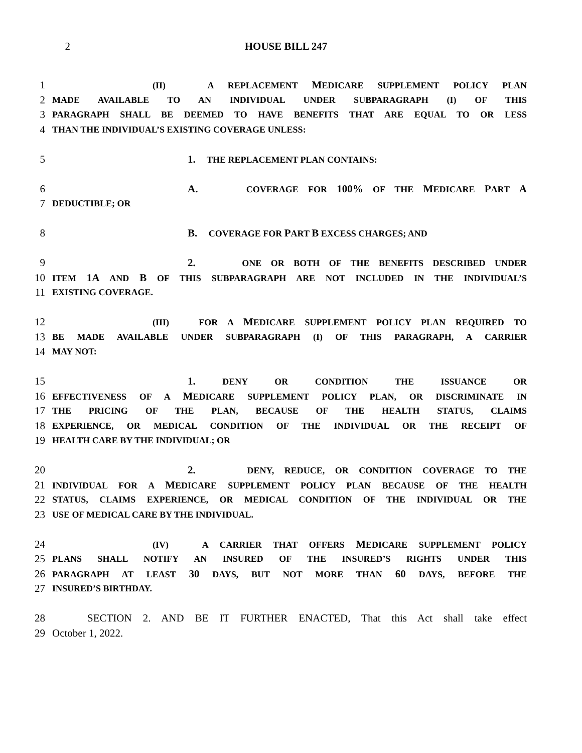2 HOUSE BILL 247
1
(II) A REPLACEMENT MEDICARE SUPPLEMENT POLICY PLAN
2
MADE AVAILABLE TO AN INDIVIDUAL UNDER SUBPARAGRAPH (I) OF THIS
3
PARAGRAPH SHALL BE DEEMED TO HAVE BENEFITS THAT ARE EQUAL TO OR LESS
4
THAN THE INDIVIDUAL’S EXISTING COVERAGE UNLESS:
5 1. THE REPLACEMENT PLAN CONTAINS:
6 A. COVERAGE FOR 100% OF THE MEDICARE PART A
7
DEDUCTIBLE; OR
8 B. COVERAGE FOR PART B EXCESS CHARGES; AND
9 2. ONE OR BOTH OF THE BENEFITS DESCRIBED UNDER
10
ITEM 1A AND B OF THIS SUBPARAGRAPH ARE NOT INCLUDED IN THE INDIVIDUAL’S
11
EXISTING COVERAGE.
12
(III) FOR A MEDICARE SUPPLEMENT POLICY PLAN REQUIRED TO
13
BE MADE AVAILABLE UNDER SUBPARAGRAPH (I) OF THIS PARAGRAPH, A CARRIER
14
MAY NOT:
15 1. DENY OR CONDITION THE ISSUANCE OR
16
EFFECTIVENESS OF A MEDICARE SUPPLEMENT POLICY PLAN, OR DISCRIMINATE IN
17
THE PRICING OF THE PLAN, BECAUSE OF THE HEALTH STATUS, CLAIMS
18
EXPERIENCE, OR MEDICAL CONDITION OF THE INDIVIDUAL OR THE RECEIPT OF
19
HEALTH CARE BY THE INDIVIDUAL; OR
20 2. DENY, REDUCE, OR CONDITION COVERAGE TO THE
21
INDIVIDUAL FOR A MEDICARE SUPPLEMENT POLICY PLAN BECAUSE OF THE HEALTH
22
STATUS, CLAIMS EXPERIENCE, OR MEDICAL CONDITION OF THE INDIVIDUAL OR THE
23
USE OF MEDICAL CARE BY THE INDIVIDUAL.
24
(IV) A CARRIER THAT OFFERS MEDICARE SUPPLEMENT POLICY
25
PLANS SHALL NOTIFY AN INSURED OF THE INSURED’S RIGHTS UNDER THIS
26
PARAGRAPH AT LEAST 30 DAYS, BUT NOT MORE THAN 60 DAYS, BEFORE THE
27
INSURED’S BIRTHDAY.
28 SECTION 2. AND BE IT FURTHER ENACTED, That this Act shall take effect
29 October 1, 2022.